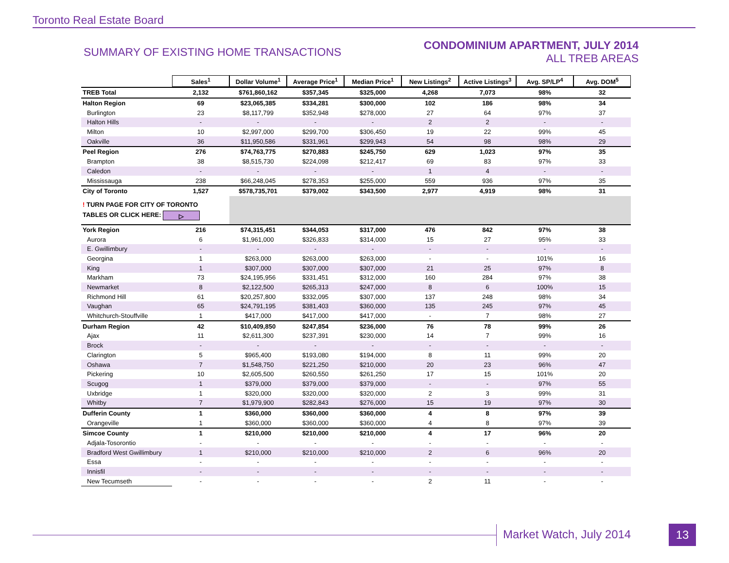Toronto Real Estate Board
SUMMARY OF EXISTING HOME TRANSACTIONS
CONDOMINIUM APARTMENT, JULY 2014
ALL TREB AREAS
| | Sales<sup>1</sup> | Dollar Volume<sup>1</sup> | Average Price<sup>1</sup> | Median Price<sup>1</sup> | New Listings<sup>2</sup> | Active Listings<sup>3</sup> | Avg. SP/LP<sup>4</sup> | Avg. DOM<sup>5</sup> |
| TREB Total | 2,132 | $761,860,162 | $357,345 | $325,000 | 4,268 | 7,073 | 98% | 32 |
| Halton Region | 69 | $23,065,385 | $334,281 | $300,000 | 102 | 186 | 98% | 34 |
| Burlington | 23 | $8,117,799 | $352,948 | $278,000 | 27 | 64 | 97% | 37 |
| Halton Hills | - | - | - | - | 2 | 2 | - | - |
| Milton | 10 | $2,997,000 | $299,700 | $306,450 | 19 | 22 | 99% | 45 |
| Oakville | 36 | $11,950,586 | $331,961 | $299,943 | 54 | 98 | 98% | 29 |
| Peel Region | 276 | $74,763,775 | $270,883 | $245,750 | 629 | 1,023 | 97% | 35 |
| Brampton | 38 | $8,515,730 | $224,098 | $212,417 | 69 | 83 | 97% | 33 |
| Caledon | - | - | - | - | 1 | 4 | - | - |
| Mississauga | 238 | $66,248,045 | $278,353 | $255,000 | 559 | 936 | 97% | 35 |
| City of Toronto | 1,527 | $578,735,701 | $379,002 | $343,500 | 2,977 | 4,919 | 98% | 31 |
| ! TURN PAGE FOR CITY OF TORONTO TABLES OR CLICK HERE: ▷ | | | | | | | | |
| York Region | 216 | $74,315,451 | $344,053 | $317,000 | 476 | 842 | 97% | 38 |
| Aurora | 6 | $1,961,000 | $326,833 | $314,000 | 15 | 27 | 95% | 33 |
| E. Gwillimbury | - | - | - | - | - | - | - | - |
| Georgina | 1 | $263,000 | $263,000 | $263,000 | - | - | 101% | 16 |
| King | 1 | $307,000 | $307,000 | $307,000 | 21 | 25 | 97% | 8 |
| Markham | 73 | $24,195,956 | $331,451 | $312,000 | 160 | 284 | 97% | 38 |
| Newmarket | 8 | $2,122,500 | $265,313 | $247,000 | 8 | 6 | 100% | 15 |
| Richmond Hill | 61 | $20,257,800 | $332,095 | $307,000 | 137 | 248 | 98% | 34 |
| Vaughan | 65 | $24,791,195 | $381,403 | $360,000 | 135 | 245 | 97% | 45 |
| Whitchurch-Stouffville | 1 | $417,000 | $417,000 | $417,000 | - | 7 | 98% | 27 |
| Durham Region | 42 | $10,409,850 | $247,854 | $236,000 | 76 | 78 | 99% | 26 |
| Ajax | 11 | $2,611,300 | $237,391 | $230,000 | 14 | 7 | 99% | 16 |
| Brock | - | - | - | - | - | - | - | - |
| Clarington | 5 | $965,400 | $193,080 | $194,000 | 8 | 11 | 99% | 20 |
| Oshawa | 7 | $1,548,750 | $221,250 | $210,000 | 20 | 23 | 96% | 47 |
| Pickering | 10 | $2,605,500 | $260,550 | $261,250 | 17 | 15 | 101% | 20 |
| Scugog | 1 | $379,000 | $379,000 | $379,000 | - | - | 97% | 55 |
| Uxbridge | 1 | $320,000 | $320,000 | $320,000 | 2 | 3 | 99% | 31 |
| Whitby | 7 | $1,979,900 | $282,843 | $276,000 | 15 | 19 | 97% | 30 |
| Dufferin County | 1 | $360,000 | $360,000 | $360,000 | 4 | 8 | 97% | 39 |
| Orangeville | 1 | $360,000 | $360,000 | $360,000 | 4 | 8 | 97% | 39 |
| Simcoe County | 1 | $210,000 | $210,000 | $210,000 | 4 | 17 | 96% | 20 |
| Adjala-Tosorontio | - | - | - | - | - | - | - | - |
| Bradford West Gwillimbury | 1 | $210,000 | $210,000 | $210,000 | 2 | 6 | 96% | 20 |
| Essa | - | - | - | - | - | - | - | - |
| Innisfil | - | - | - | - | - | - | - | - |
| New Tecumseth | - | - | - | - | 2 | 11 | - | - |
Market Watch, July 2014 13